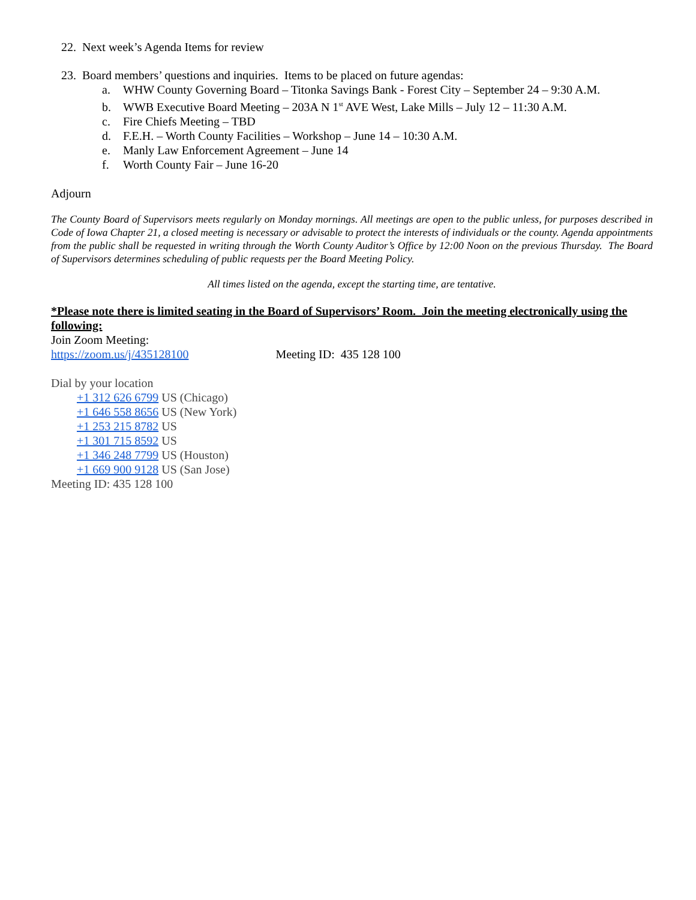22. Next week’s Agenda Items for review
23. Board members’ questions and inquiries. Items to be placed on future agendas:
a. WHW County Governing Board – Titonka Savings Bank - Forest City – September 24 – 9:30 A.M.
b. WWB Executive Board Meeting – 203A N 1<sup>st</sup> AVE West, Lake Mills – July 12 – 11:30 A.M.
c. Fire Chiefs Meeting – TBD
d. F.E.H. – Worth County Facilities – Workshop – June 14 – 10:30 A.M.
e. Manly Law Enforcement Agreement – June 14
f. Worth County Fair – June 16-20
Adjourn
The County Board of Supervisors meets regularly on Monday mornings. All meetings are open to the public unless, for purposes described in Code of Iowa Chapter 21, a closed meeting is necessary or advisable to protect the interests of individuals or the county. Agenda appointments from the public shall be requested in writing through the Worth County Auditor’s Office by 12:00 Noon on the previous Thursday. The Board of Supervisors determines scheduling of public requests per the Board Meeting Policy.
All times listed on the agenda, except the starting time, are tentative.
*Please note there is limited seating in the Board of Supervisors’ Room. Join the meeting electronically using the following:
Join Zoom Meeting:
https://zoom.us/j/435128100 Meeting ID: 435 128 100
Dial by your location
+1 312 626 6799 US (Chicago)
+1 646 558 8656 US (New York)
+1 253 215 8782 US
+1 301 715 8592 US
+1 346 248 7799 US (Houston)
+1 669 900 9128 US (San Jose)
Meeting ID: 435 128 100